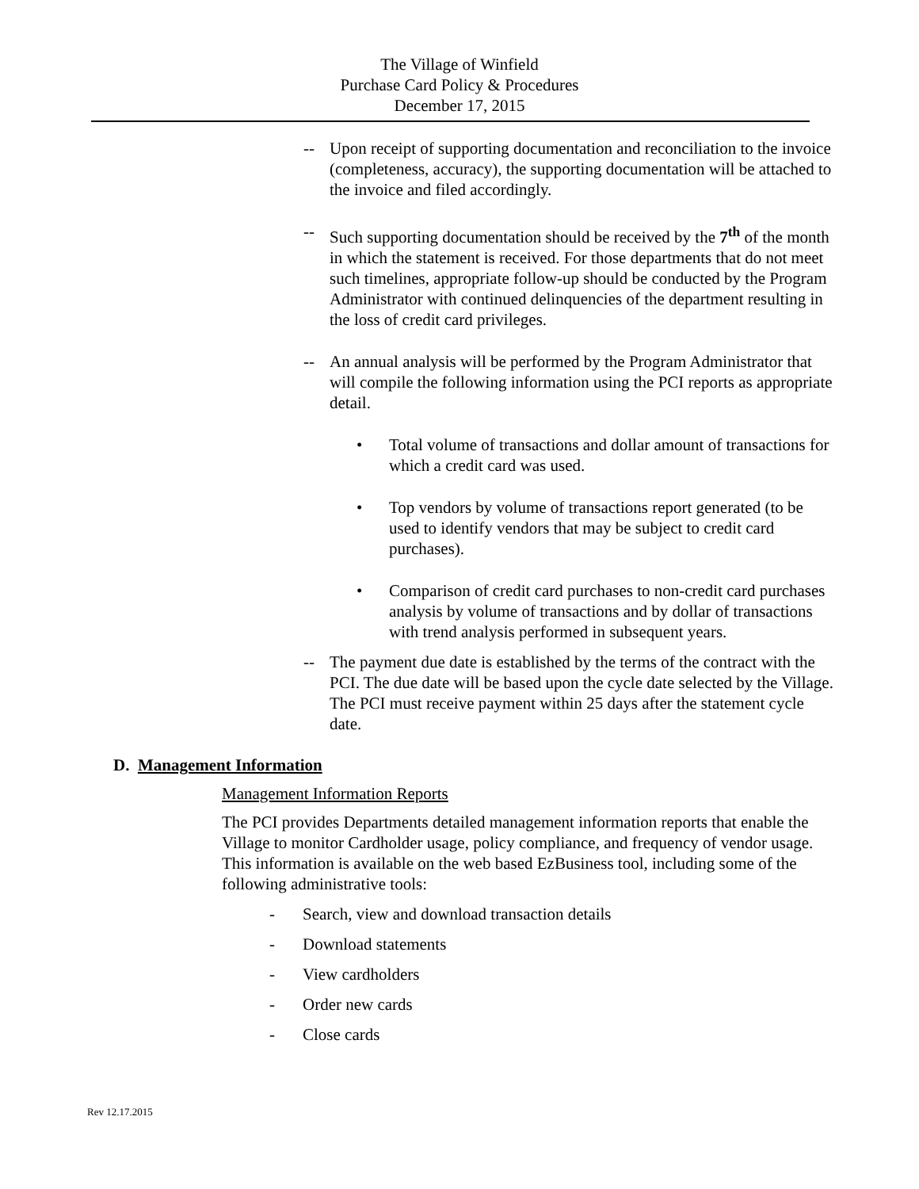The Village of Winfield
Purchase Card Policy & Procedures
December 17, 2015
-- Upon receipt of supporting documentation and reconciliation to the invoice (completeness, accuracy), the supporting documentation will be attached to the invoice and filed accordingly.
-- Such supporting documentation should be received by the 7<sup>th</sup> of the month in which the statement is received. For those departments that do not meet such timelines, appropriate follow-up should be conducted by the Program Administrator with continued delinquencies of the department resulting in the loss of credit card privileges.
-- An annual analysis will be performed by the Program Administrator that will compile the following information using the PCI reports as appropriate detail.
• Total volume of transactions and dollar amount of transactions for which a credit card was used.
• Top vendors by volume of transactions report generated (to be used to identify vendors that may be subject to credit card purchases).
• Comparison of credit card purchases to non-credit card purchases analysis by volume of transactions and by dollar of transactions with trend analysis performed in subsequent years.
-- The payment due date is established by the terms of the contract with the PCI. The due date will be based upon the cycle date selected by the Village. The PCI must receive payment within 25 days after the statement cycle date.
D. Management Information
Management Information Reports
The PCI provides Departments detailed management information reports that enable the Village to monitor Cardholder usage, policy compliance, and frequency of vendor usage. This information is available on the web based EzBusiness tool, including some of the following administrative tools:
- Search, view and download transaction details
- Download statements
- View cardholders
- Order new cards
- Close cards
Rev 12.17.2015